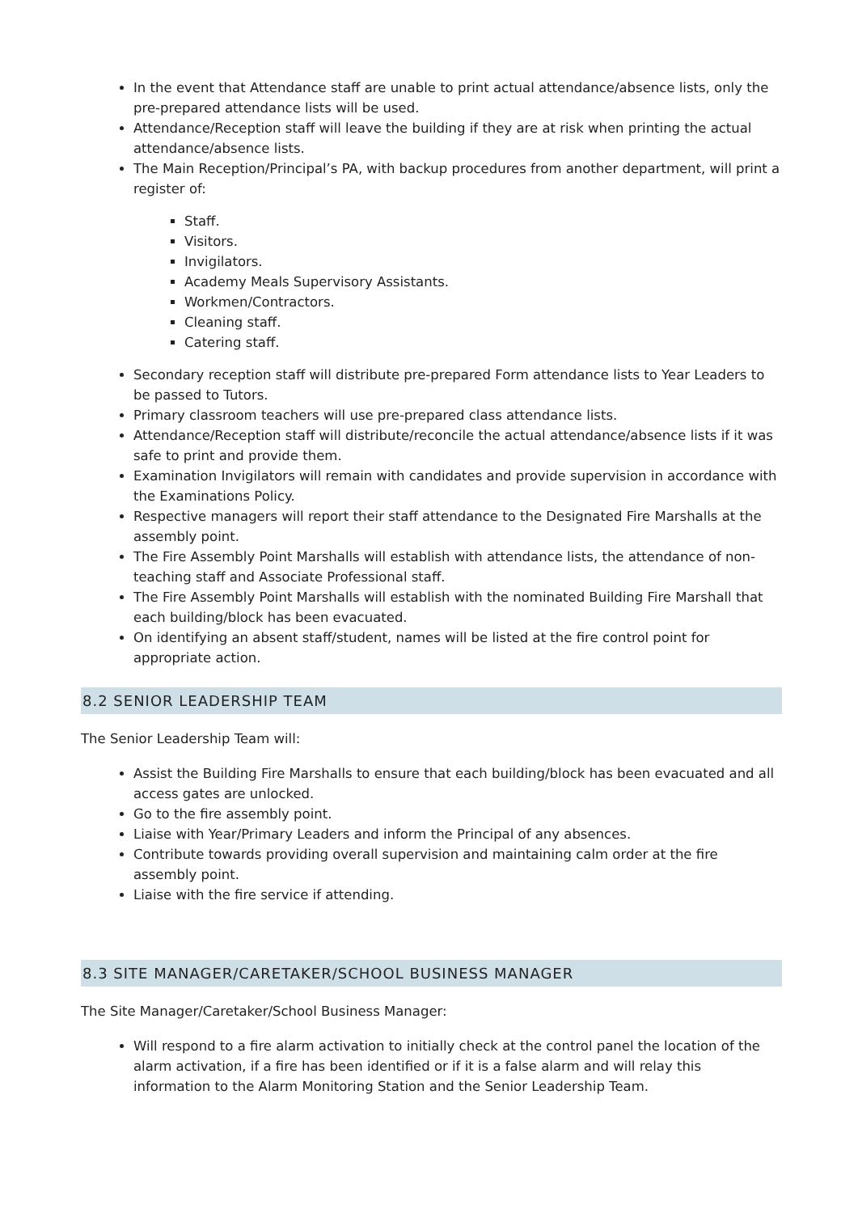In the event that Attendance staff are unable to print actual attendance/absence lists, only the pre-prepared attendance lists will be used.
Attendance/Reception staff will leave the building if they are at risk when printing the actual attendance/absence lists.
The Main Reception/Principal’s PA, with backup procedures from another department, will print a register of:
Staff.
Visitors.
Invigilators.
Academy Meals Supervisory Assistants.
Workmen/Contractors.
Cleaning staff.
Catering staff.
Secondary reception staff will distribute pre-prepared Form attendance lists to Year Leaders to be passed to Tutors.
Primary classroom teachers will use pre-prepared class attendance lists.
Attendance/Reception staff will distribute/reconcile the actual attendance/absence lists if it was safe to print and provide them.
Examination Invigilators will remain with candidates and provide supervision in accordance with the Examinations Policy.
Respective managers will report their staff attendance to the Designated Fire Marshalls at the assembly point.
The Fire Assembly Point Marshalls will establish with attendance lists, the attendance of non-teaching staff and Associate Professional staff.
The Fire Assembly Point Marshalls will establish with the nominated Building Fire Marshall that each building/block has been evacuated.
On identifying an absent staff/student, names will be listed at the fire control point for appropriate action.
8.2 SENIOR LEADERSHIP TEAM
The Senior Leadership Team will:
Assist the Building Fire Marshalls to ensure that each building/block has been evacuated and all access gates are unlocked.
Go to the fire assembly point.
Liaise with Year/Primary Leaders and inform the Principal of any absences.
Contribute towards providing overall supervision and maintaining calm order at the fire assembly point.
Liaise with the fire service if attending.
8.3 SITE MANAGER/CARETAKER/SCHOOL BUSINESS MANAGER
The Site Manager/Caretaker/School Business Manager:
Will respond to a fire alarm activation to initially check at the control panel the location of the alarm activation, if a fire has been identified or if it is a false alarm and will relay this information to the Alarm Monitoring Station and the Senior Leadership Team.